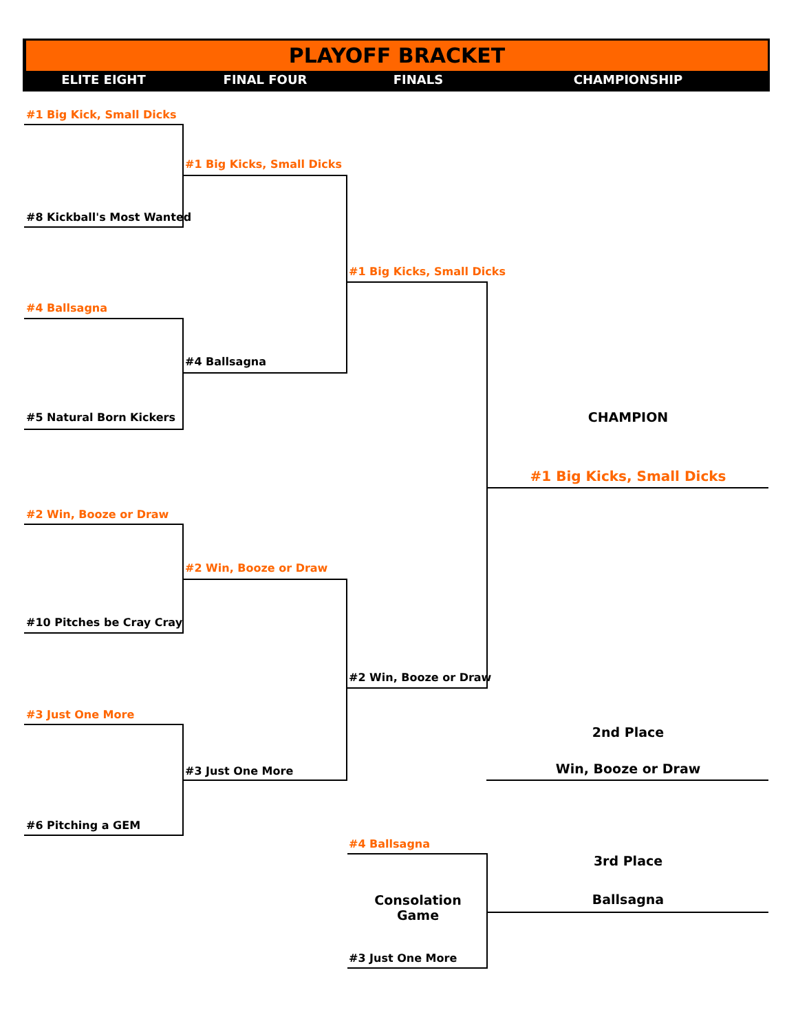PLAYOFF BRACKET
ELITE EIGHT FINAL FOUR FINALS CHAMPIONSHIP
#1 Big Kick, Small Dicks
#8 Kickball's Most Wanted
#1 Big Kicks, Small Dicks
#4 Ballsagna
#4 Ballsagna
#5 Natural Born Kickers
#1 Big Kicks, Small Dicks
#2 Win, Booze or Draw
#2 Win, Booze or Draw
#10 Pitches be Cray Cray
#2 Win, Booze or Draw
#3 Just One More
#3 Just One More
#6 Pitching a GEM
#4 Ballsagna
#3 Just One More
Consolation
Game
CHAMPION
#1 Big Kicks, Small Dicks
2nd Place
Win, Booze or Draw
3rd Place
Ballsagna